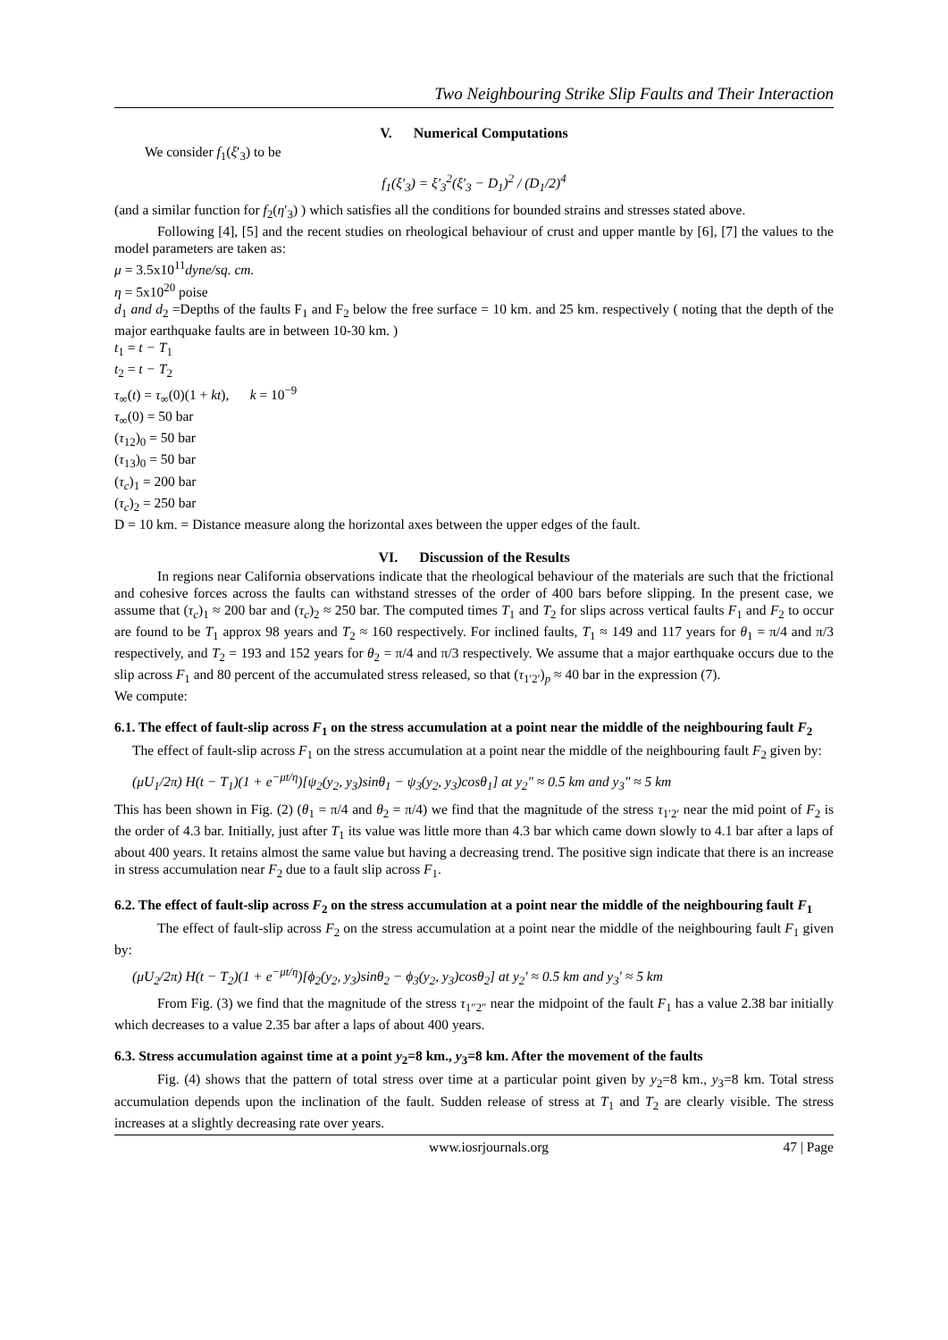Two Neighbouring Strike Slip Faults and Their Interaction
V. Numerical Computations
We consider f<sub>1</sub>(ξ′<sub>3</sub>) to be
f<sub>1</sub>(ξ′<sub>3</sub>) = ξ′<sub>3</sub><sup>2</sup>(ξ′<sub>3</sub> − D<sub>1</sub>)<sup>2</sup> / (D<sub>1</sub>/2)<sup>4</sup>
(and a similar function for f<sub>2</sub>(η′<sub>3</sub>) ) which satisfies all the conditions for bounded strains and stresses stated above.
Following [4], [5] and the recent studies on rheological behaviour of crust and upper mantle by [6], [7] the values to the model parameters are taken as:
μ = 3.5x10<sup>11</sup>dyne/sq. cm.
η = 5x10<sup>20</sup> poise
d<sub>1</sub> and d<sub>2</sub> =Depths of the faults F<sub>1</sub> and F<sub>2</sub> below the free surface = 10 km. and 25 km. respectively ( noting that the depth of the major earthquake faults are in between 10-30 km. )
t<sub>1</sub> = t − T<sub>1</sub>
t<sub>2</sub> = t − T<sub>2</sub>
τ<sub>∞</sub>(t) = τ<sub>∞</sub>(0)(1 + kt), k = 10<sup>−9</sup>
τ<sub>∞</sub>(0) = 50 bar
(τ<sub>12</sub>)<sub>0</sub> = 50 bar
(τ<sub>13</sub>)<sub>0</sub> = 50 bar
(τ<sub>c</sub>)<sub>1</sub> = 200 bar
(τ<sub>c</sub>)<sub>2</sub> = 250 bar
D = 10 km. = Distance measure along the horizontal axes between the upper edges of the fault.
VI. Discussion of the Results
In regions near California observations indicate that the rheological behaviour of the materials are such that the frictional and cohesive forces across the faults can withstand stresses of the order of 400 bars before slipping. In the present case, we assume that (τ<sub>c</sub>)<sub>1</sub> ≈ 200 bar and (τ<sub>c</sub>)<sub>2</sub> ≈ 250 bar. The computed times T<sub>1</sub> and T<sub>2</sub> for slips across vertical faults F<sub>1</sub> and F<sub>2</sub> to occur are found to be T<sub>1</sub> approx 98 years and T<sub>2</sub> ≈ 160 respectively. For inclined faults, T<sub>1</sub> ≈ 149 and 117 years for θ<sub>1</sub> = π/4 and π/3 respectively, and T<sub>2</sub> = 193 and 152 years for θ<sub>2</sub> = π/4 and π/3 respectively. We assume that a major earthquake occurs due to the slip across F<sub>1</sub> and 80 percent of the accumulated stress released, so that (τ<sub>1′2′</sub>)<sub>p</sub> ≈ 40 bar in the expression (7).
We compute:
6.1. The effect of fault-slip across F<sub>1</sub> on the stress accumulation at a point near the middle of the neighbouring fault F<sub>2</sub>
The effect of fault-slip across F<sub>1</sub> on the stress accumulation at a point near the middle of the neighbouring fault F<sub>2</sub> given by:
(μU<sub>1</sub>/2π) H(t − T<sub>1</sub>)(1 + e<sup>−μt/η</sup>)[ψ<sub>2</sub>(y<sub>2</sub>, y<sub>3</sub>)sinθ<sub>1</sub> − ψ<sub>3</sub>(y<sub>2</sub>, y<sub>3</sub>)cosθ<sub>1</sub>] at y<sub>2</sub>″ ≈ 0.5 km and y<sub>3</sub>″ ≈ 5 km
This has been shown in Fig. (2) (θ<sub>1</sub> = π/4 and θ<sub>2</sub> = π/4) we find that the magnitude of the stress τ<sub>1′2′</sub> near the mid point of F<sub>2</sub> is the order of 4.3 bar. Initially, just after T<sub>1</sub> its value was little more than 4.3 bar which came down slowly to 4.1 bar after a laps of about 400 years. It retains almost the same value but having a decreasing trend. The positive sign indicate that there is an increase in stress accumulation near F<sub>2</sub> due to a fault slip across F<sub>1</sub>.
6.2. The effect of fault-slip across F<sub>2</sub> on the stress accumulation at a point near the middle of the neighbouring fault F<sub>1</sub>
The effect of fault-slip across F<sub>2</sub> on the stress accumulation at a point near the middle of the neighbouring fault F<sub>1</sub> given by:
(μU<sub>2</sub>/2π) H(t − T<sub>2</sub>)(1 + e<sup>−μt/η</sup>)[ϕ<sub>2</sub>(y<sub>2</sub>, y<sub>3</sub>)sinθ<sub>2</sub> − ϕ<sub>3</sub>(y<sub>2</sub>, y<sub>3</sub>)cosθ<sub>2</sub>] at y<sub>2</sub>′ ≈ 0.5 km and y<sub>3</sub>′ ≈ 5 km
From Fig. (3) we find that the magnitude of the stress τ<sub>1″2″</sub> near the midpoint of the fault F<sub>1</sub> has a value 2.38 bar initially which decreases to a value 2.35 bar after a laps of about 400 years.
6.3. Stress accumulation against time at a point y<sub>2</sub>=8 km., y<sub>3</sub>=8 km. After the movement of the faults
Fig. (4) shows that the pattern of total stress over time at a particular point given by y<sub>2</sub>=8 km., y<sub>3</sub>=8 km. Total stress accumulation depends upon the inclination of the fault. Sudden release of stress at T<sub>1</sub> and T<sub>2</sub> are clearly visible. The stress increases at a slightly decreasing rate over years.
www.iosrjournals.org 47 | Page